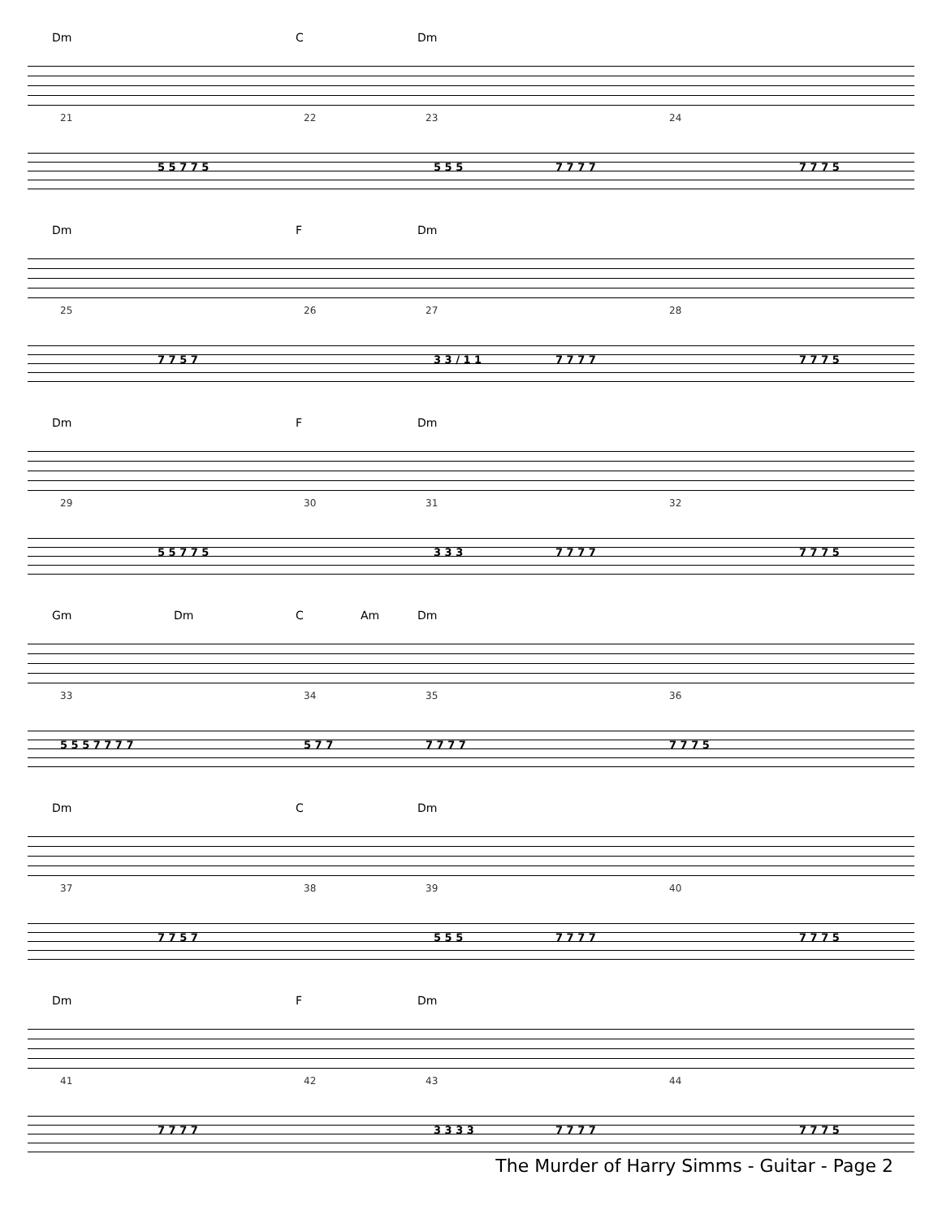Dm C Dm
21 22 23 24
5 5 7 7 5 5 5 5 7 7 7 7 7 7 7 5
Dm F Dm
25 26 27 28
7 7 5 7 3 3 / 1 1 7 7 7 7 7 7 7 5
Dm F Dm
29 30 31 32
5 5 7 7 5 3 3 3 7 7 7 7 7 7 7 5
Gm Dm C Am Dm
33 34 35 36
5 5 5 7 7 7 7 5 7 7 7 7 7 7 7 7 7 5
Dm C Dm
37 38 39 40
7 7 5 7 5 5 5 7 7 7 7 7 7 7 5
Dm F Dm
41 42 43 44
7 7 7 7 3 3 3 3 7 7 7 7 7 7 7 5
The Murder of Harry Simms - Guitar - Page 2